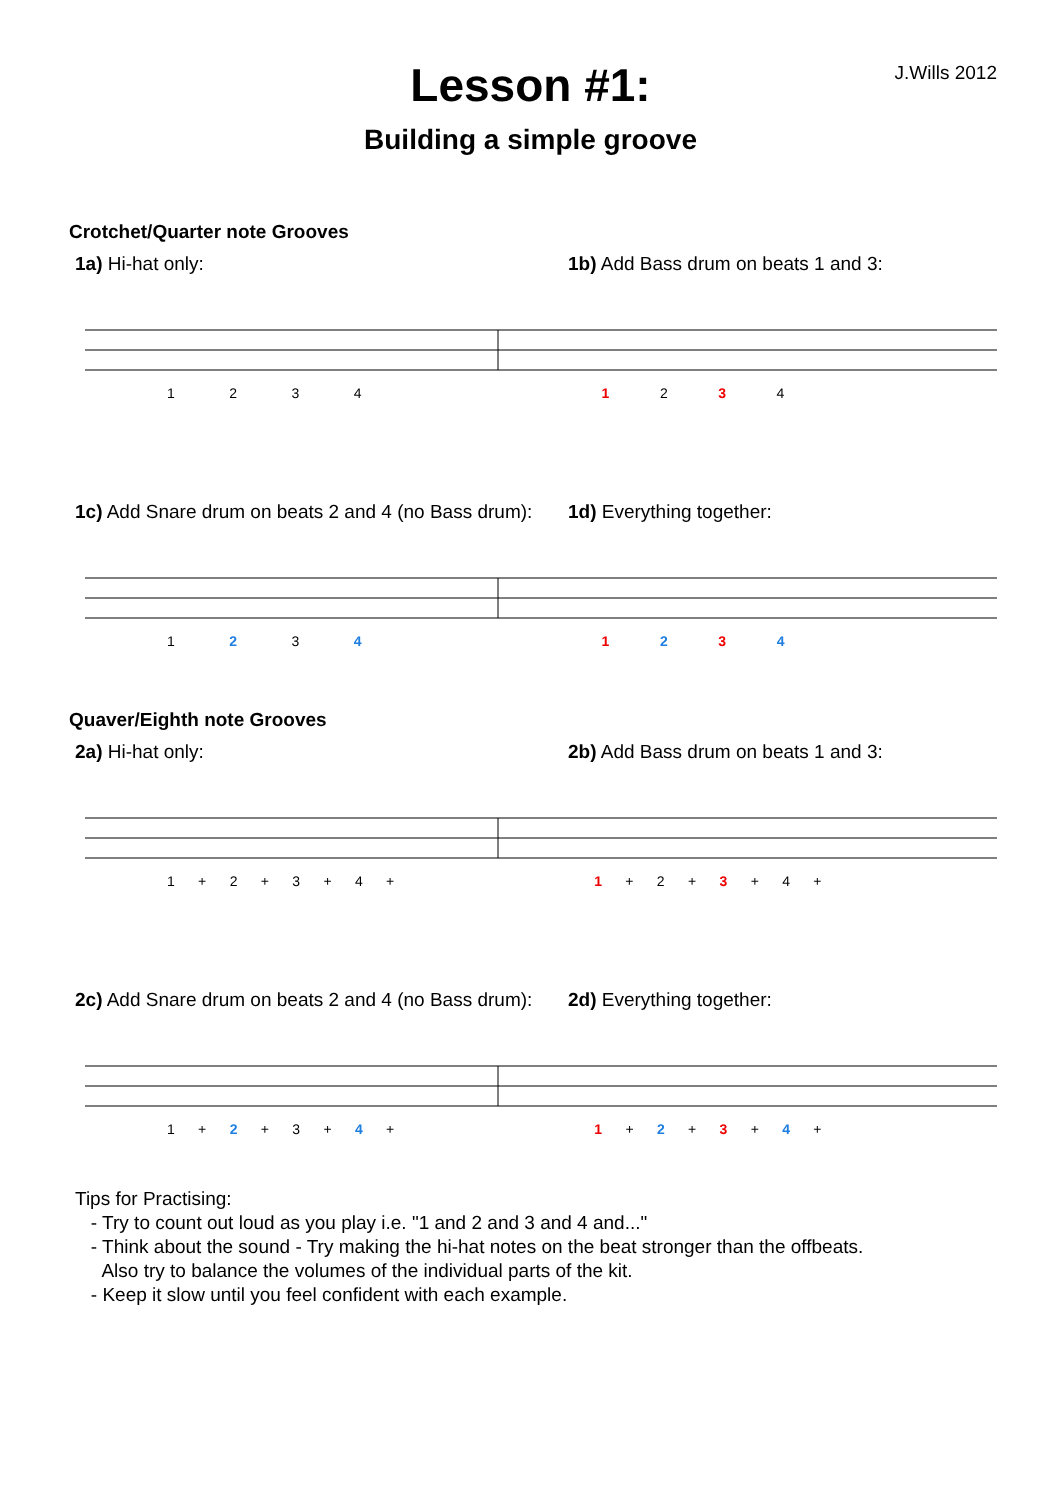Lesson #1:
Building a simple groove
J.Wills 2012
Crotchet/Quarter note Grooves
1a) Hi-hat only: 1b) Add Bass drum on beats 1 and 3:
1 2 3 4 1 2 3 4
1c) Add Snare drum on beats 2 and 4 (no Bass drum):
1d) Everything together:
1 2 3 4 1 2 3 4
Quaver/Eighth note Grooves
2a) Hi-hat only: 2b) Add Bass drum on beats 1 and 3:
1 + 2 + 3 + 4 + 1 + 2 + 3 + 4 +
2c) Add Snare drum on beats 2 and 4 (no Bass drum):
2d) Everything together:
1 + 2 + 3 + 4 + 1 + 2 + 3 + 4 +
Tips for Practising:
- Try to count out loud as you play i.e. "1 and 2 and 3 and 4 and..."
- Think about the sound - Try making the hi-hat notes on the beat stronger than the offbeats.
Also try to balance the volumes of the individual parts of the kit.
- Keep it slow until you feel confident with each example.